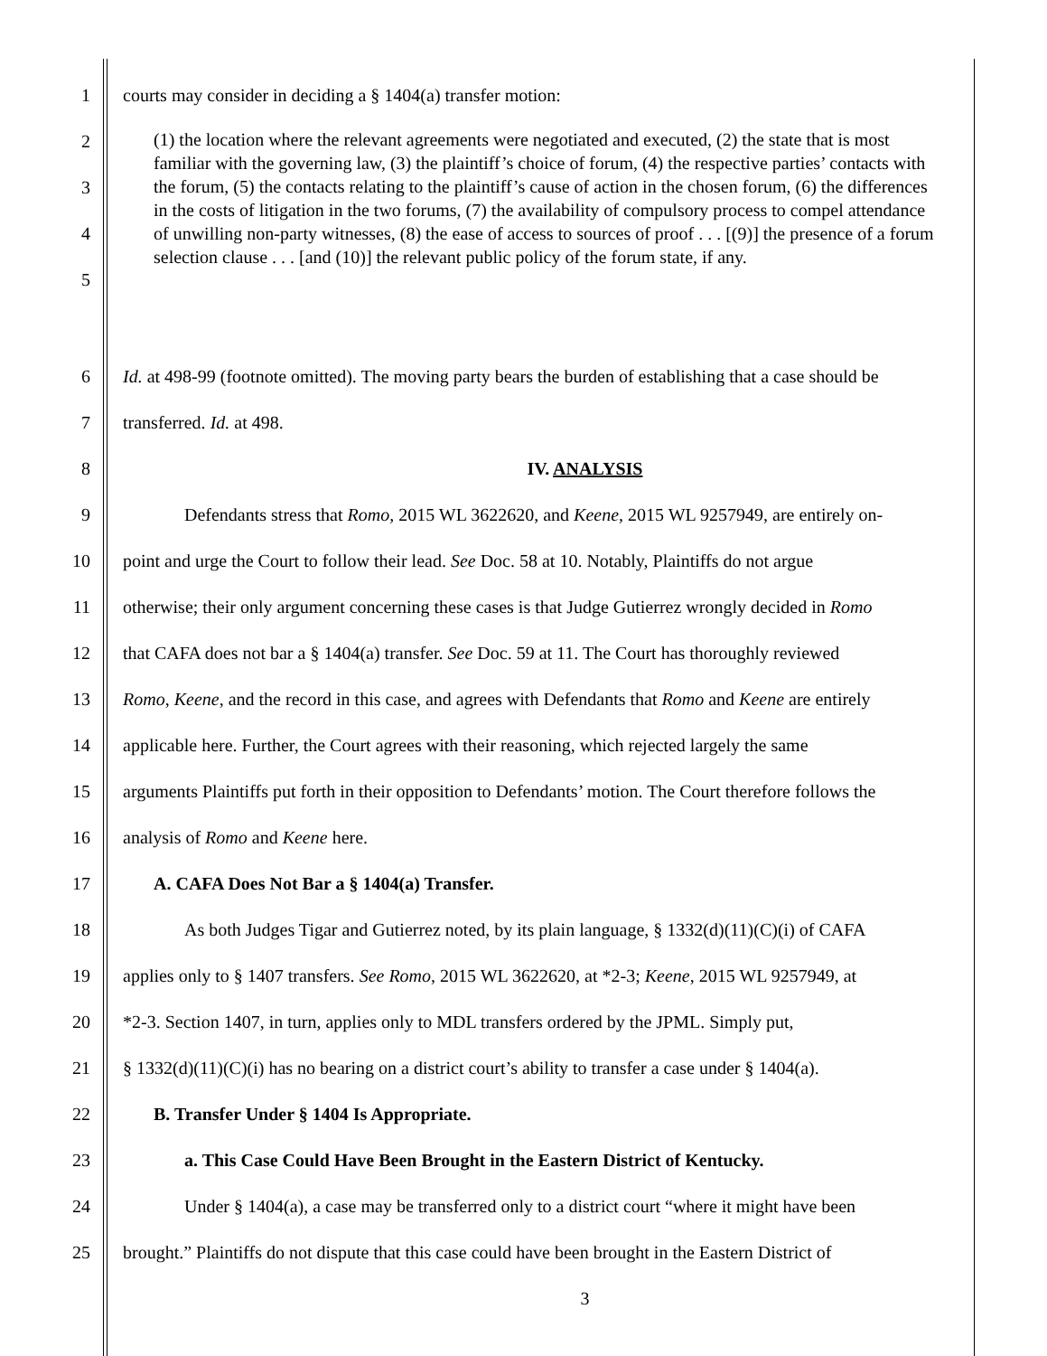1 courts may consider in deciding a § 1404(a) transfer motion:
2
3
4
5
(1) the location where the relevant agreements were negotiated and executed, (2) the state that is most familiar with the governing law, (3) the plaintiff’s choice of forum, (4) the respective parties’ contacts with the forum, (5) the contacts relating to the plaintiff’s cause of action in the chosen forum, (6) the differences in the costs of litigation in the two forums, (7) the availability of compulsory process to compel attendance of unwilling non-party witnesses, (8) the ease of access to sources of proof . . . [(9)] the presence of a forum selection clause . . . [and (10)] the relevant public policy of the forum state, if any.
6 Id. at 498-99 (footnote omitted). The moving party bears the burden of establishing that a case should be
7 transferred. Id. at 498.
8 IV. ANALYSIS
9 Defendants stress that Romo, 2015 WL 3622620, and Keene, 2015 WL 9257949, are entirely on-
10 point and urge the Court to follow their lead. See Doc. 58 at 10. Notably, Plaintiffs do not argue
11 otherwise; their only argument concerning these cases is that Judge Gutierrez wrongly decided in Romo
12 that CAFA does not bar a § 1404(a) transfer. See Doc. 59 at 11. The Court has thoroughly reviewed
13 Romo, Keene, and the record in this case, and agrees with Defendants that Romo and Keene are entirely
14 applicable here. Further, the Court agrees with their reasoning, which rejected largely the same
15 arguments Plaintiffs put forth in their opposition to Defendants’ motion. The Court therefore follows the
16 analysis of Romo and Keene here.
17 A. CAFA Does Not Bar a § 1404(a) Transfer.
18 As both Judges Tigar and Gutierrez noted, by its plain language, § 1332(d)(11)(C)(i) of CAFA
19 applies only to § 1407 transfers. See Romo, 2015 WL 3622620, at *2-3; Keene, 2015 WL 9257949, at
20 *2-3. Section 1407, in turn, applies only to MDL transfers ordered by the JPML. Simply put,
21 § 1332(d)(11)(C)(i) has no bearing on a district court’s ability to transfer a case under § 1404(a).
22 B. Transfer Under § 1404 Is Appropriate.
23 a. This Case Could Have Been Brought in the Eastern District of Kentucky.
24 Under § 1404(a), a case may be transferred only to a district court “where it might have been
25 brought.” Plaintiffs do not dispute that this case could have been brought in the Eastern District of
3